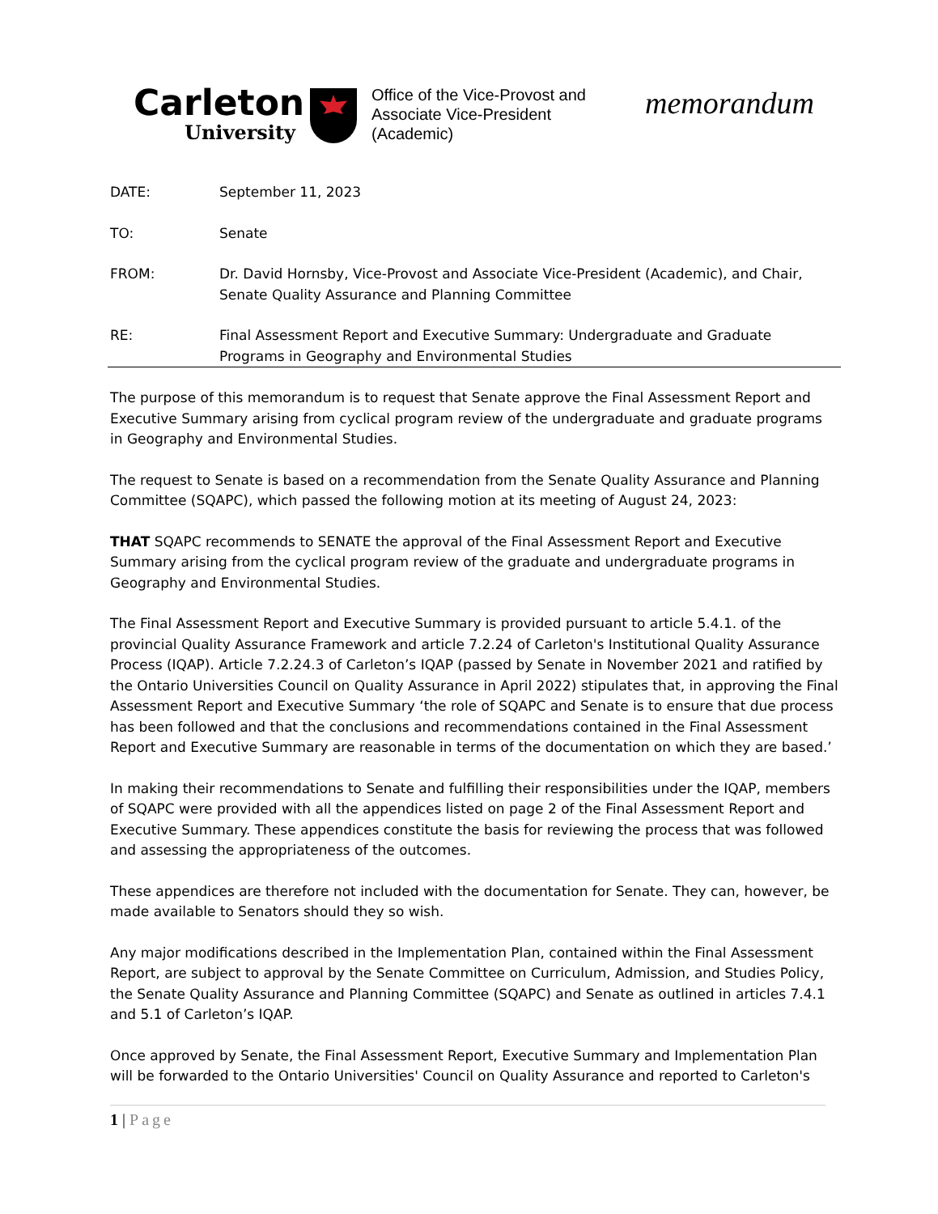Carleton
University
Office of the Vice-Provost and Associate Vice-President (Academic)
memorandum
DATE: September 11, 2023
TO: Senate
FROM: Dr. David Hornsby, Vice-Provost and Associate Vice-President (Academic), and Chair, Senate Quality Assurance and Planning Committee
RE: Final Assessment Report and Executive Summary: Undergraduate and Graduate Programs in Geography and Environmental Studies
The purpose of this memorandum is to request that Senate approve the Final Assessment Report and Executive Summary arising from cyclical program review of the undergraduate and graduate programs in Geography and Environmental Studies.
The request to Senate is based on a recommendation from the Senate Quality Assurance and Planning Committee (SQAPC), which passed the following motion at its meeting of August 24, 2023:
THAT SQAPC recommends to SENATE the approval of the Final Assessment Report and Executive Summary arising from the cyclical program review of the graduate and undergraduate programs in Geography and Environmental Studies.
The Final Assessment Report and Executive Summary is provided pursuant to article 5.4.1. of the provincial Quality Assurance Framework and article 7.2.24 of Carleton's Institutional Quality Assurance Process (IQAP). Article 7.2.24.3 of Carleton’s IQAP (passed by Senate in November 2021 and ratified by the Ontario Universities Council on Quality Assurance in April 2022) stipulates that, in approving the Final Assessment Report and Executive Summary ‘the role of SQAPC and Senate is to ensure that due process has been followed and that the conclusions and recommendations contained in the Final Assessment Report and Executive Summary are reasonable in terms of the documentation on which they are based.’
In making their recommendations to Senate and fulfilling their responsibilities under the IQAP, members of SQAPC were provided with all the appendices listed on page 2 of the Final Assessment Report and Executive Summary. These appendices constitute the basis for reviewing the process that was followed and assessing the appropriateness of the outcomes.
These appendices are therefore not included with the documentation for Senate. They can, however, be made available to Senators should they so wish.
Any major modifications described in the Implementation Plan, contained within the Final Assessment Report, are subject to approval by the Senate Committee on Curriculum, Admission, and Studies Policy, the Senate Quality Assurance and Planning Committee (SQAPC) and Senate as outlined in articles 7.4.1 and 5.1 of Carleton’s IQAP.
Once approved by Senate, the Final Assessment Report, Executive Summary and Implementation Plan will be forwarded to the Ontario Universities' Council on Quality Assurance and reported to Carleton's
1 | Page